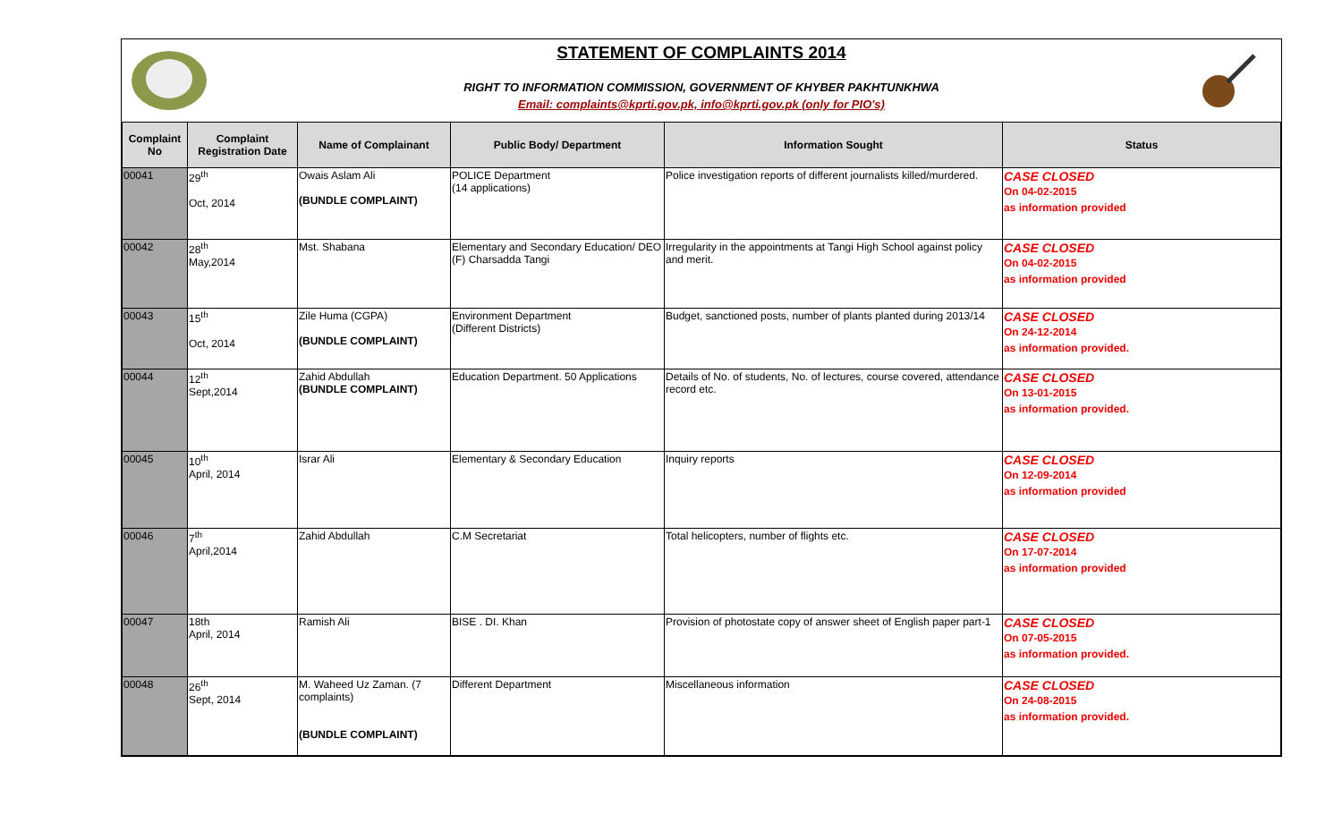STATEMENT OF COMPLAINTS 2014
RIGHT TO INFORMATION COMMISSION, GOVERNMENT OF KHYBER PAKHTUNKHWA
Email: complaints@kprti.gov.pk, info@kprti.gov.pk (only for PIO's)
| Complaint No | Complaint Registration Date | Name of Complainant | Public Body/ Department | Information Sought | Status |
| --- | --- | --- | --- | --- | --- |
| 00041 | 29<sup>th</sup> Oct, 2014 | Owais Aslam Ali (BUNDLE COMPLAINT) | POLICE Department (14 applications) | Police investigation reports of different journalists killed/murdered. | CASE CLOSED On 04-02-2015 as information provided |
| 00042 | 28<sup>th</sup> May,2014 | Mst. Shabana | Elementary and Secondary Education/ DEO (F) Charsadda Tangi | Irregularity in the appointments at Tangi High School against policy and merit. | CASE CLOSED On 04-02-2015 as information provided |
| 00043 | 15<sup>th</sup> Oct, 2014 | Zile Huma (CGPA) (BUNDLE COMPLAINT) | Environment Department (Different Districts) | Budget, sanctioned posts, number of plants planted during 2013/14 | CASE CLOSED On 24-12-2014 as information provided. |
| 00044 | 12<sup>th</sup> Sept,2014 | Zahid Abdullah (BUNDLE COMPLAINT) | Education Department. 50 Applications | Details of No. of students, No. of lectures, course covered, attendance record etc. | CASE CLOSED On 13-01-2015 as information provided. |
| 00045 | 10<sup>th</sup> April, 2014 | Israr Ali | Elementary & Secondary Education | Inquiry reports | CASE CLOSED On 12-09-2014 as information provided |
| 00046 | 7<sup>th</sup> April,2014 | Zahid Abdullah | C.M Secretariat | Total helicopters, number of flights etc. | CASE CLOSED On 17-07-2014 as information provided |
| 00047 | 18th April, 2014 | Ramish Ali | BISE . DI. Khan | Provision of photostate copy of answer sheet of English paper part-1 | CASE CLOSED On 07-05-2015 as information provided. |
| 00048 | 26<sup>th</sup> Sept, 2014 | M. Waheed Uz Zaman. (7 complaints) (BUNDLE COMPLAINT) | Different Department | Miscellaneous information | CASE CLOSED On 24-08-2015 as information provided. |